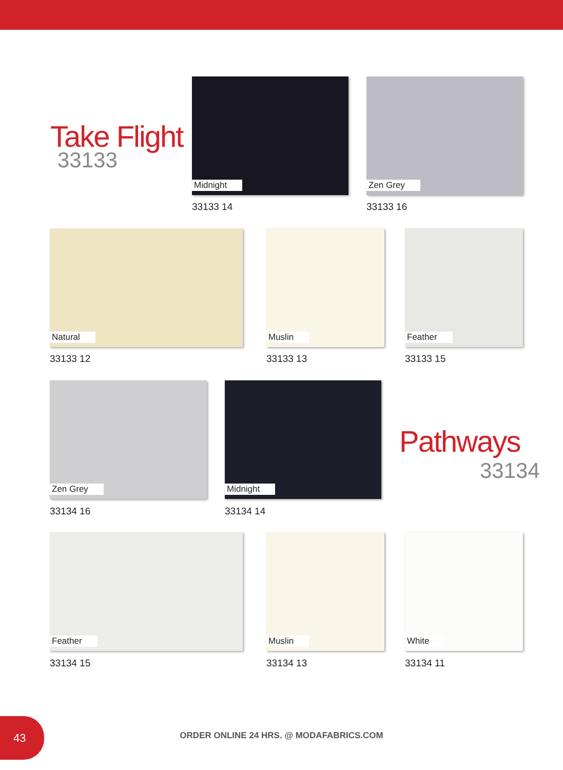Take Flight
33133
Midnight
33133 14
Zen Grey
33133 16
Natural
33133 12
Muslin
33133 13
Feather
33133 15
Zen Grey
33134 16
Midnight
33134 14
Pathways
33134
Feather
33134 15
Muslin
33134 13
White
33134 11
43
ORDER ONLINE 24 HRS. @ MODAFABRICS.COM